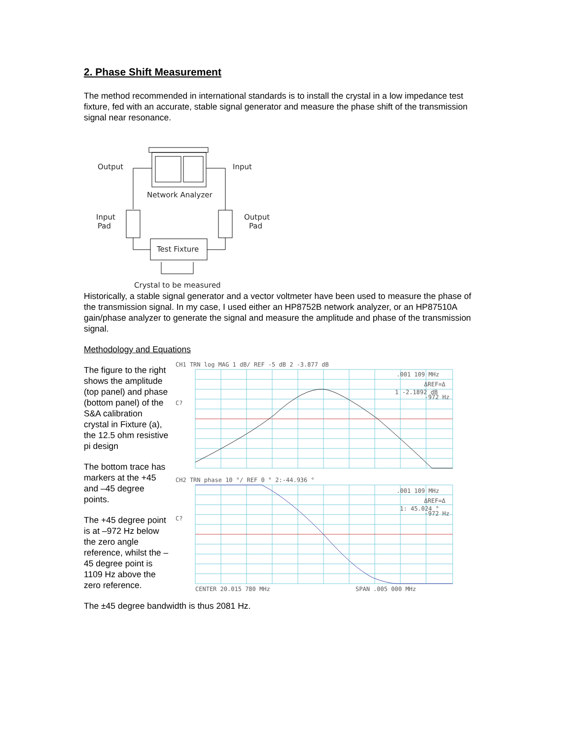2. Phase Shift Measurement
The method recommended in international standards is to install the crystal in a low impedance test fixture, fed with an accurate, stable signal generator and measure the phase shift of the transmission signal near resonance.
Output
Input
Network Analyzer
Input
Pad
Output
Pad
Test Fixture
Crystal to be measured
Historically, a stable signal generator and a vector voltmeter have been used to measure the phase of the transmission signal. In my case, I used either an HP8752B network analyzer, or an HP87510A gain/phase analyzer to generate the signal and measure the amplitude and phase of the transmission signal.
Methodology and Equations
The figure to the right shows the amplitude (top panel) and phase (bottom panel) of the S&A calibration crystal in Fixture (a), the 12.5 ohm resistive pi design
The bottom trace has markers at the +45 and –45 degree points.
The +45 degree point is at –972 Hz below the zero angle reference, whilst the –45 degree point is 1109 Hz above the zero reference.
CH1 TRN log MAG 1 dB/ REF -5 dB 2 -3.877 dB
.001 109 MHz
ΔREF=Δ
1 -2.1892 dB
-972 Hz
C?
CH2 TRN phase 10 °/ REF 0 ° 2:-44.936 °
.001 109 MHz
ΔREF=Δ
1: 45.024 °
-972 Hz
C?
CENTER 20.015 780 MHz
SPAN .005 000 MHz
The ±45 degree bandwidth is thus 2081 Hz.